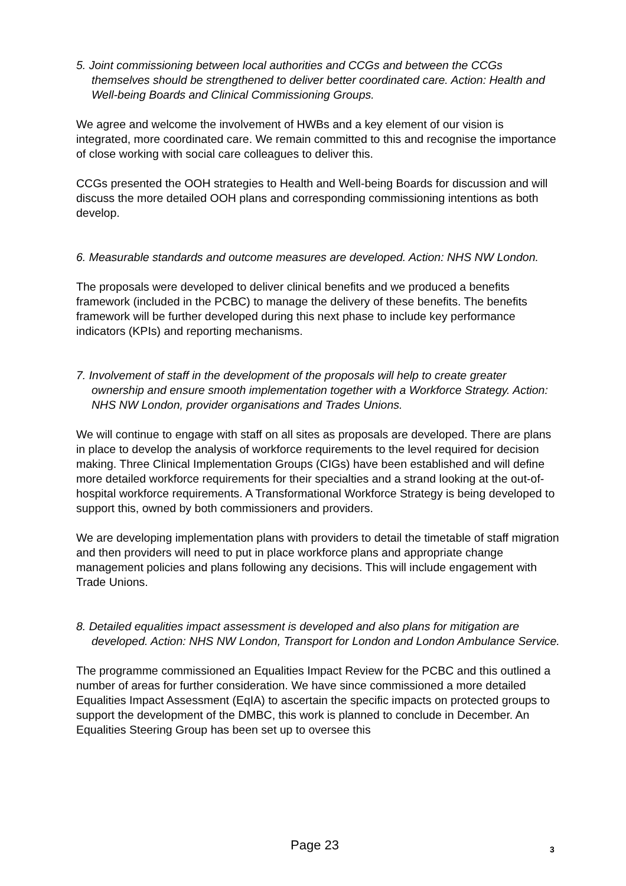5. Joint commissioning between local authorities and CCGs and between the CCGs themselves should be strengthened to deliver better coordinated care. Action: Health and Well-being Boards and Clinical Commissioning Groups.
We agree and welcome the involvement of HWBs and a key element of our vision is integrated, more coordinated care. We remain committed to this and recognise the importance of close working with social care colleagues to deliver this.
CCGs presented the OOH strategies to Health and Well-being Boards for discussion and will discuss the more detailed OOH plans and corresponding commissioning intentions as both develop.
6. Measurable standards and outcome measures are developed. Action: NHS NW London.
The proposals were developed to deliver clinical benefits and we produced a benefits framework (included in the PCBC) to manage the delivery of these benefits. The benefits framework will be further developed during this next phase to include key performance indicators (KPIs) and reporting mechanisms.
7. Involvement of staff in the development of the proposals will help to create greater ownership and ensure smooth implementation together with a Workforce Strategy. Action: NHS NW London, provider organisations and Trades Unions.
We will continue to engage with staff on all sites as proposals are developed. There are plans in place to develop the analysis of workforce requirements to the level required for decision making. Three Clinical Implementation Groups (CIGs) have been established and will define more detailed workforce requirements for their specialties and a strand looking at the out-of-hospital workforce requirements. A Transformational Workforce Strategy is being developed to support this, owned by both commissioners and providers.
We are developing implementation plans with providers to detail the timetable of staff migration and then providers will need to put in place workforce plans and appropriate change management policies and plans following any decisions. This will include engagement with Trade Unions.
8. Detailed equalities impact assessment is developed and also plans for mitigation are developed. Action: NHS NW London, Transport for London and London Ambulance Service.
The programme commissioned an Equalities Impact Review for the PCBC and this outlined a number of areas for further consideration. We have since commissioned a more detailed Equalities Impact Assessment (EqIA) to ascertain the specific impacts on protected groups to support the development of the DMBC, this work is planned to conclude in December. An Equalities Steering Group has been set up to oversee this
Page 23 3